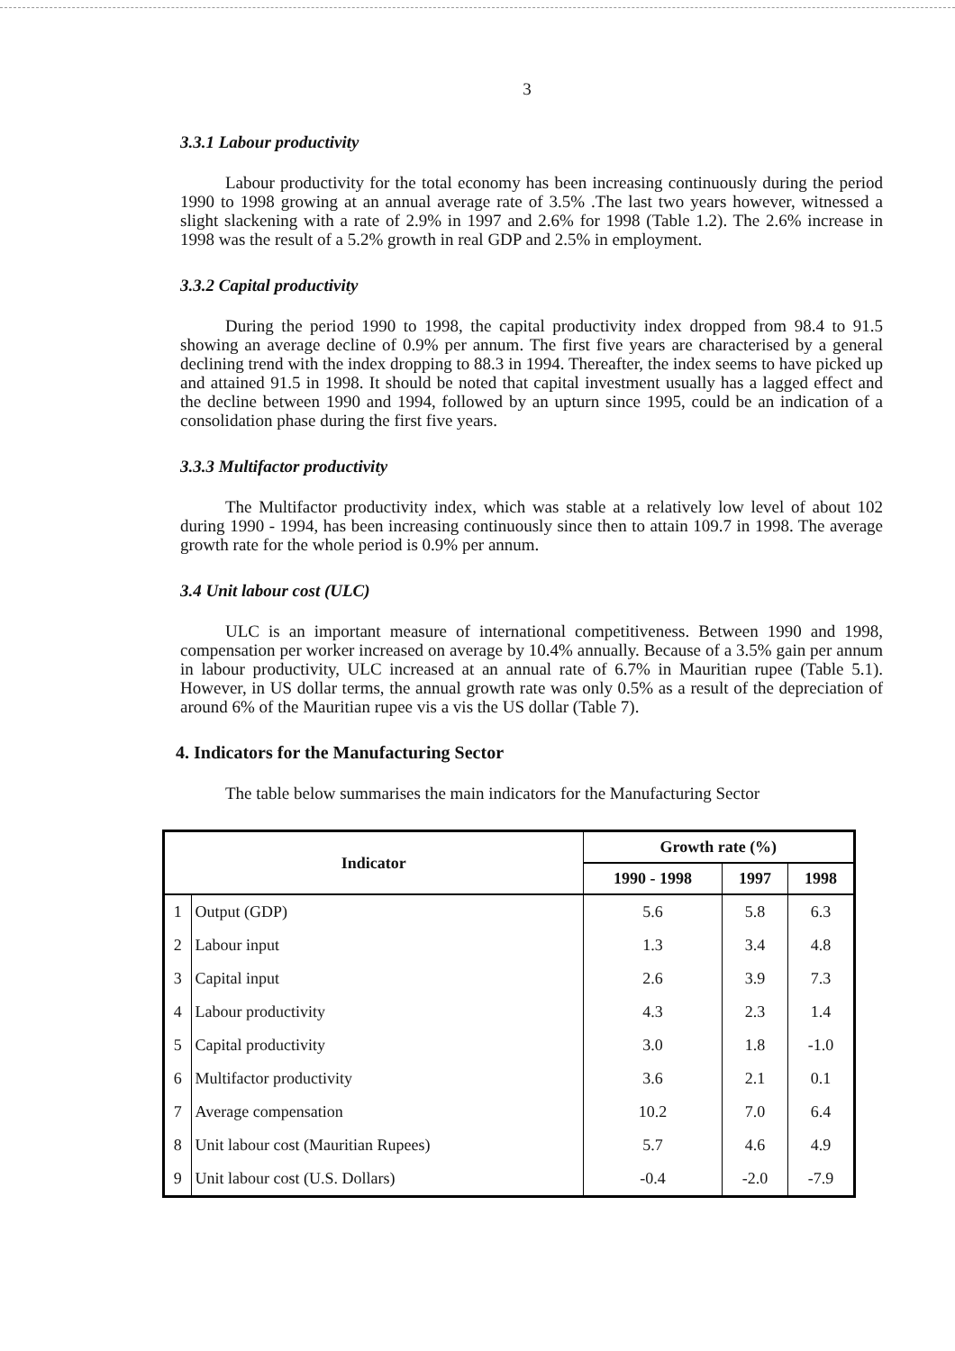3
3.3.1 Labour productivity
Labour productivity for the total economy has been increasing continuously during the period 1990 to 1998 growing at an annual average rate of 3.5% .The last two years however, witnessed a slight slackening with a rate of 2.9% in 1997 and 2.6% for 1998 (Table 1.2). The 2.6% increase in 1998 was the result of a 5.2% growth in real GDP and 2.5% in employment.
3.3.2 Capital productivity
During the period 1990 to 1998, the capital productivity index dropped from 98.4 to 91.5 showing an average decline of 0.9% per annum. The first five years are characterised by a general declining trend with the index dropping to 88.3 in 1994. Thereafter, the index seems to have picked up and attained 91.5 in 1998. It should be noted that capital investment usually has a lagged effect and the decline between 1990 and 1994, followed by an upturn since 1995, could be an indication of a consolidation phase during the first five years.
3.3.3 Multifactor productivity
The Multifactor productivity index, which was stable at a relatively low level of about 102 during 1990 - 1994, has been increasing continuously since then to attain 109.7 in 1998. The average growth rate for the whole period is 0.9% per annum.
3.4 Unit labour cost (ULC)
ULC is an important measure of international competitiveness. Between 1990 and 1998, compensation per worker increased on average by 10.4% annually. Because of a 3.5% gain per annum in labour productivity, ULC increased at an annual rate of 6.7% in Mauritian rupee (Table 5.1). However, in US dollar terms, the annual growth rate was only 0.5% as a result of the depreciation of around 6% of the Mauritian rupee vis a vis the US dollar (Table 7).
4. Indicators for the Manufacturing Sector
The table below summarises the main indicators for the Manufacturing Sector
| Indicator | | Growth rate (%) | | |
| --- | --- | --- | --- | --- |
| | | 1990 - 1998 | 1997 | 1998 |
| 1 | Output (GDP) | 5.6 | 5.8 | 6.3 |
| 2 | Labour input | 1.3 | 3.4 | 4.8 |
| 3 | Capital input | 2.6 | 3.9 | 7.3 |
| 4 | Labour productivity | 4.3 | 2.3 | 1.4 |
| 5 | Capital productivity | 3.0 | 1.8 | -1.0 |
| 6 | Multifactor productivity | 3.6 | 2.1 | 0.1 |
| 7 | Average compensation | 10.2 | 7.0 | 6.4 |
| 8 | Unit labour cost (Mauritian Rupees) | 5.7 | 4.6 | 4.9 |
| 9 | Unit labour cost (U.S. Dollars) | -0.4 | -2.0 | -7.9 |